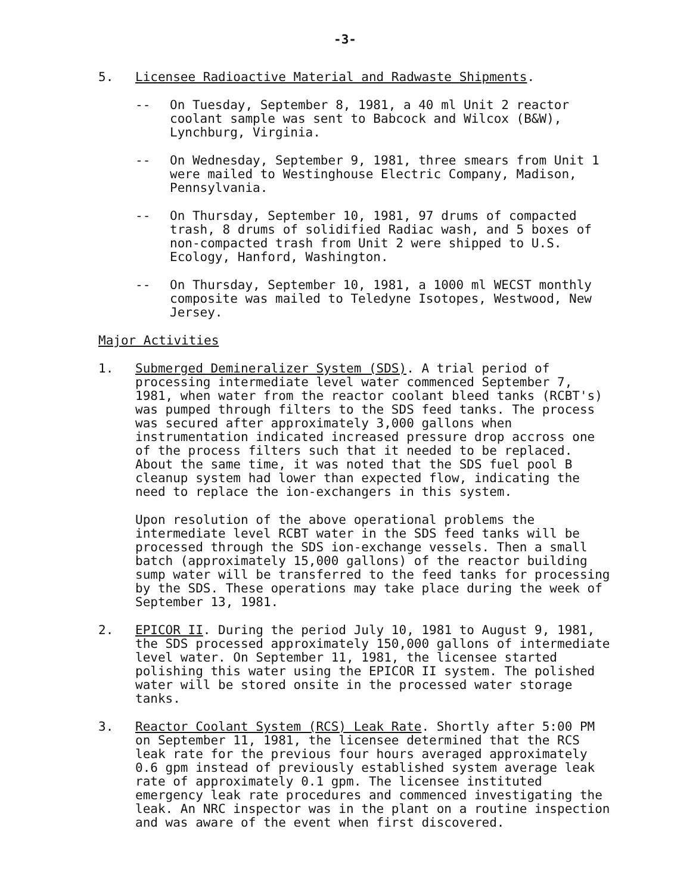-3-
5. Licensee Radioactive Material and Radwaste Shipments.
-- On Tuesday, September 8, 1981, a 40 ml Unit 2 reactor coolant sample was sent to Babcock and Wilcox (B&W), Lynchburg, Virginia.
-- On Wednesday, September 9, 1981, three smears from Unit 1 were mailed to Westinghouse Electric Company, Madison, Pennsylvania.
-- On Thursday, September 10, 1981, 97 drums of compacted trash, 8 drums of solidified Radiac wash, and 5 boxes of non-compacted trash from Unit 2 were shipped to U.S. Ecology, Hanford, Washington.
-- On Thursday, September 10, 1981, a 1000 ml WECST monthly composite was mailed to Teledyne Isotopes, Westwood, New Jersey.
Major Activities
1. Submerged Demineralizer System (SDS). A trial period of processing intermediate level water commenced September 7, 1981, when water from the reactor coolant bleed tanks (RCBT's) was pumped through filters to the SDS feed tanks. The process was secured after approximately 3,000 gallons when instrumentation indicated increased pressure drop accross one of the process filters such that it needed to be replaced. About the same time, it was noted that the SDS fuel pool B cleanup system had lower than expected flow, indicating the need to replace the ion-exchangers in this system.
Upon resolution of the above operational problems the intermediate level RCBT water in the SDS feed tanks will be processed through the SDS ion-exchange vessels. Then a small batch (approximately 15,000 gallons) of the reactor building sump water will be transferred to the feed tanks for processing by the SDS. These operations may take place during the week of September 13, 1981.
2. EPICOR II. During the period July 10, 1981 to August 9, 1981, the SDS processed approximately 150,000 gallons of intermediate level water. On September 11, 1981, the licensee started polishing this water using the EPICOR II system. The polished water will be stored onsite in the processed water storage tanks.
3. Reactor Coolant System (RCS) Leak Rate. Shortly after 5:00 PM on September 11, 1981, the licensee determined that the RCS leak rate for the previous four hours averaged approximately 0.6 gpm instead of previously established system average leak rate of approximately 0.1 gpm. The licensee instituted emergency leak rate procedures and commenced investigating the leak. An NRC inspector was in the plant on a routine inspection and was aware of the event when first discovered.